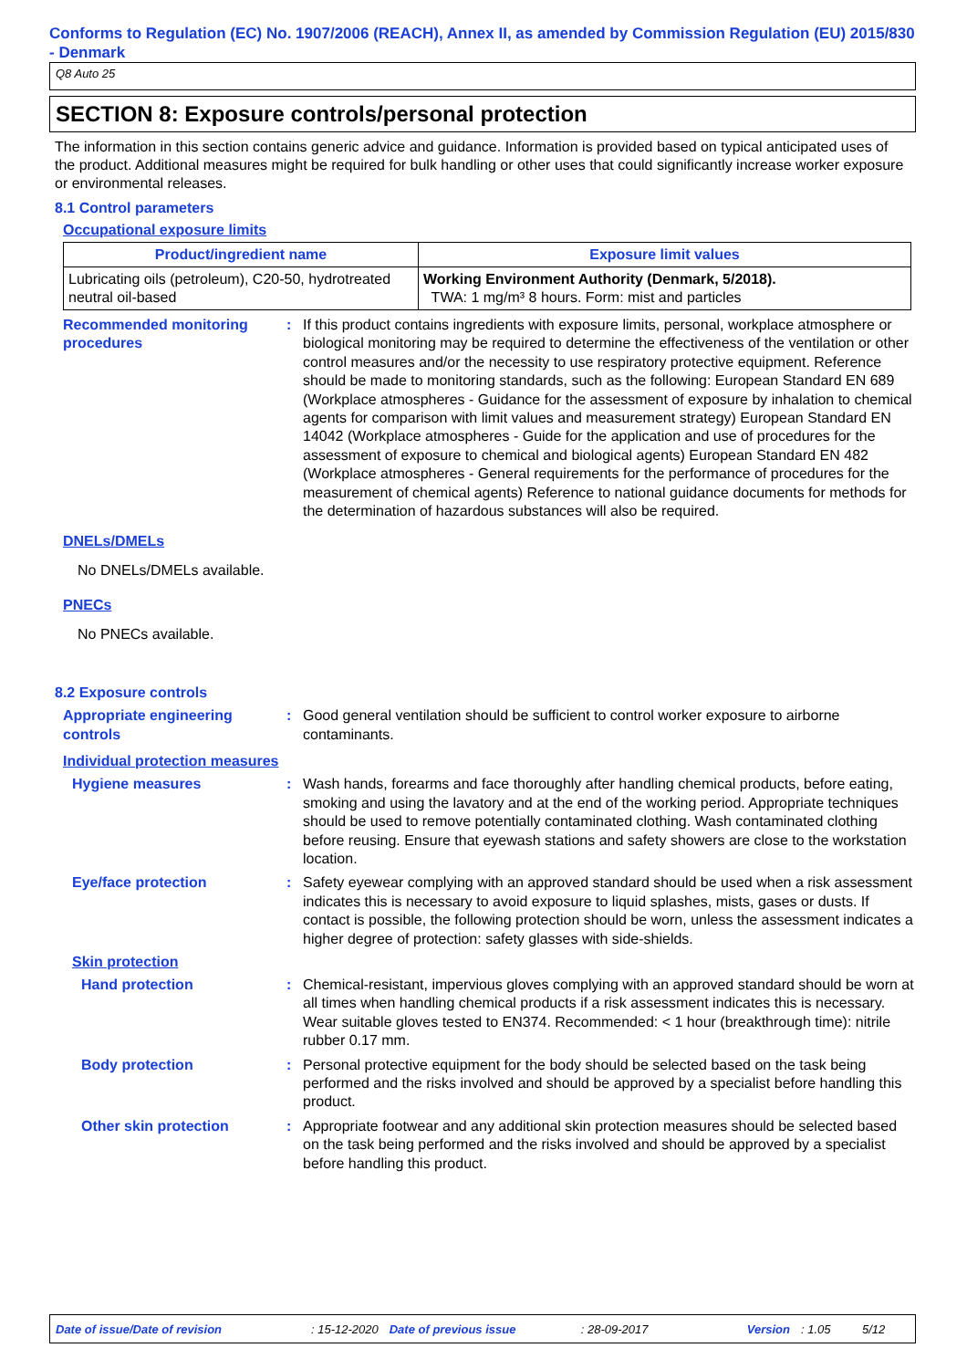Conforms to Regulation (EC) No. 1907/2006 (REACH), Annex II, as amended by Commission Regulation (EU) 2015/830 - Denmark
Q8 Auto 25
SECTION 8: Exposure controls/personal protection
The information in this section contains generic advice and guidance. Information is provided based on typical anticipated uses of the product. Additional measures might be required for bulk handling or other uses that could significantly increase worker exposure or environmental releases.
8.1 Control parameters
Occupational exposure limits
| Product/ingredient name | Exposure limit values |
| --- | --- |
| Lubricating oils (petroleum), C20-50, hydrotreated neutral oil-based | Working Environment Authority (Denmark, 5/2018). TWA: 1 mg/m³ 8 hours. Form: mist and particles |
Recommended monitoring procedures
: If this product contains ingredients with exposure limits, personal, workplace atmosphere or biological monitoring may be required to determine the effectiveness of the ventilation or other control measures and/or the necessity to use respiratory protective equipment. Reference should be made to monitoring standards, such as the following: European Standard EN 689 (Workplace atmospheres - Guidance for the assessment of exposure by inhalation to chemical agents for comparison with limit values and measurement strategy) European Standard EN 14042 (Workplace atmospheres - Guide for the application and use of procedures for the assessment of exposure to chemical and biological agents) European Standard EN 482 (Workplace atmospheres - General requirements for the performance of procedures for the measurement of chemical agents) Reference to national guidance documents for methods for the determination of hazardous substances will also be required.
DNELs/DMELs
No DNELs/DMELs available.
PNECs
No PNECs available.
8.2 Exposure controls
Appropriate engineering controls
: Good general ventilation should be sufficient to control worker exposure to airborne contaminants.
Individual protection measures
Hygiene measures : Wash hands, forearms and face thoroughly after handling chemical products, before eating, smoking and using the lavatory and at the end of the working period. Appropriate techniques should be used to remove potentially contaminated clothing. Wash contaminated clothing before reusing. Ensure that eyewash stations and safety showers are close to the workstation location.
Eye/face protection : Safety eyewear complying with an approved standard should be used when a risk assessment indicates this is necessary to avoid exposure to liquid splashes, mists, gases or dusts. If contact is possible, the following protection should be worn, unless the assessment indicates a higher degree of protection: safety glasses with side-shields.
Skin protection
Hand protection : Chemical-resistant, impervious gloves complying with an approved standard should be worn at all times when handling chemical products if a risk assessment indicates this is necessary. Wear suitable gloves tested to EN374. Recommended: < 1 hour (breakthrough time): nitrile rubber 0.17 mm.
Body protection : Personal protective equipment for the body should be selected based on the task being performed and the risks involved and should be approved by a specialist before handling this product.
Other skin protection : Appropriate footwear and any additional skin protection measures should be selected based on the task being performed and the risks involved and should be approved by a specialist before handling this product.
Date of issue/Date of revision: 15-12-2020 Date of previous issue: 28-09-2017 Version: 1.05 5/12